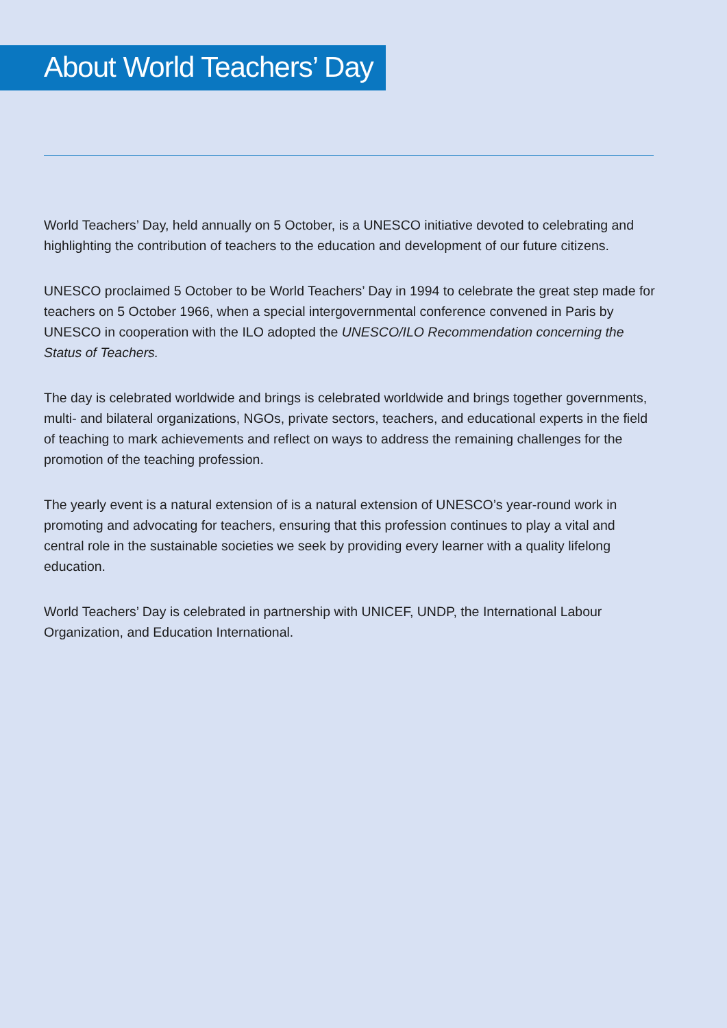About World Teachers’ Day
World Teachers’ Day, held annually on 5 October, is a UNESCO initiative devoted to celebrating and highlighting the contribution of teachers to the education and development of our future citizens.
UNESCO proclaimed 5 October to be World Teachers’ Day in 1994 to celebrate the great step made for teachers on 5 October 1966, when a special intergovernmental conference convened in Paris by UNESCO in cooperation with the ILO adopted the UNESCO/ILO Recommendation concerning the Status of Teachers.
The day is celebrated worldwide and brings is celebrated worldwide and brings together governments, multi- and bilateral organizations, NGOs, private sectors, teachers, and educational experts in the field of teaching to mark achievements and reflect on ways to address the remaining challenges for the promotion of the teaching profession.
The yearly event is a natural extension of is a natural extension of UNESCO’s year-round work in promoting and advocating for teachers, ensuring that this profession continues to play a vital and central role in the sustainable societies we seek by providing every learner with a quality lifelong education.
World Teachers’ Day is celebrated in partnership with UNICEF, UNDP, the International Labour Organization, and Education International.